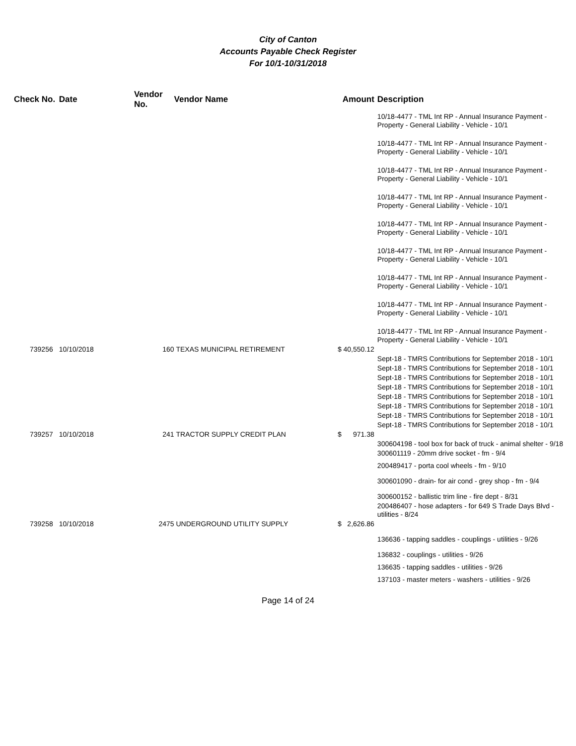City of Canton
Accounts Payable Check Register
For 10/1-10/31/2018
| Check No. | Date | Vendor No. | Vendor Name | Amount | Description |
| --- | --- | --- | --- | --- | --- |
| | | | | | 10/18-4477 - TML Int RP - Annual Insurance Payment - Property - General Liability - Vehicle - 10/1 |
| | | | | | 10/18-4477 - TML Int RP - Annual Insurance Payment - Property - General Liability - Vehicle - 10/1 |
| | | | | | 10/18-4477 - TML Int RP - Annual Insurance Payment - Property - General Liability - Vehicle - 10/1 |
| | | | | | 10/18-4477 - TML Int RP - Annual Insurance Payment - Property - General Liability - Vehicle - 10/1 |
| | | | | | 10/18-4477 - TML Int RP - Annual Insurance Payment - Property - General Liability - Vehicle - 10/1 |
| | | | | | 10/18-4477 - TML Int RP - Annual Insurance Payment - Property - General Liability - Vehicle - 10/1 |
| | | | | | 10/18-4477 - TML Int RP - Annual Insurance Payment - Property - General Liability - Vehicle - 10/1 |
| | | | | | 10/18-4477 - TML Int RP - Annual Insurance Payment - Property - General Liability - Vehicle - 10/1 |
| | | | | | 10/18-4477 - TML Int RP - Annual Insurance Payment - Property - General Liability - Vehicle - 10/1 |
| 739256 | 10/10/2018 | 160 | TEXAS MUNICIPAL RETIREMENT | $ 40,550.12 | |
| | | | | | Sept-18 - TMRS Contributions for September 2018 - 10/1 |
| | | | | | Sept-18 - TMRS Contributions for September 2018 - 10/1 |
| | | | | | Sept-18 - TMRS Contributions for September 2018 - 10/1 |
| | | | | | Sept-18 - TMRS Contributions for September 2018 - 10/1 |
| | | | | | Sept-18 - TMRS Contributions for September 2018 - 10/1 |
| | | | | | Sept-18 - TMRS Contributions for September 2018 - 10/1 |
| | | | | | Sept-18 - TMRS Contributions for September 2018 - 10/1 |
| | | | | | Sept-18 - TMRS Contributions for September 2018 - 10/1 |
| 739257 | 10/10/2018 | 241 | TRACTOR SUPPLY CREDIT PLAN | $ 971.38 | |
| | | | | | 300604198 - tool box for back of truck - animal shelter - 9/18 |
| | | | | | 300601119 - 20mm drive socket - fm - 9/4 |
| | | | | | 200489417 - porta cool wheels - fm - 9/10 |
| | | | | | 300601090 - drain- for air cond - grey shop - fm - 9/4 |
| | | | | | 300600152 - ballistic trim line - fire dept - 8/31 |
| | | | | | 200486407 - hose adapters - for 649 S Trade Days Blvd - utilities - 8/24 |
| 739258 | 10/10/2018 | 2475 | UNDERGROUND UTILITY SUPPLY | $ 2,626.86 | |
| | | | | | 136636 - tapping saddles - couplings - utilities - 9/26 |
| | | | | | 136832 - couplings - utilities - 9/26 |
| | | | | | 136635 - tapping saddles - utilities - 9/26 |
| | | | | | 137103 - master meters - washers - utilities - 9/26 |
Page 14 of 24